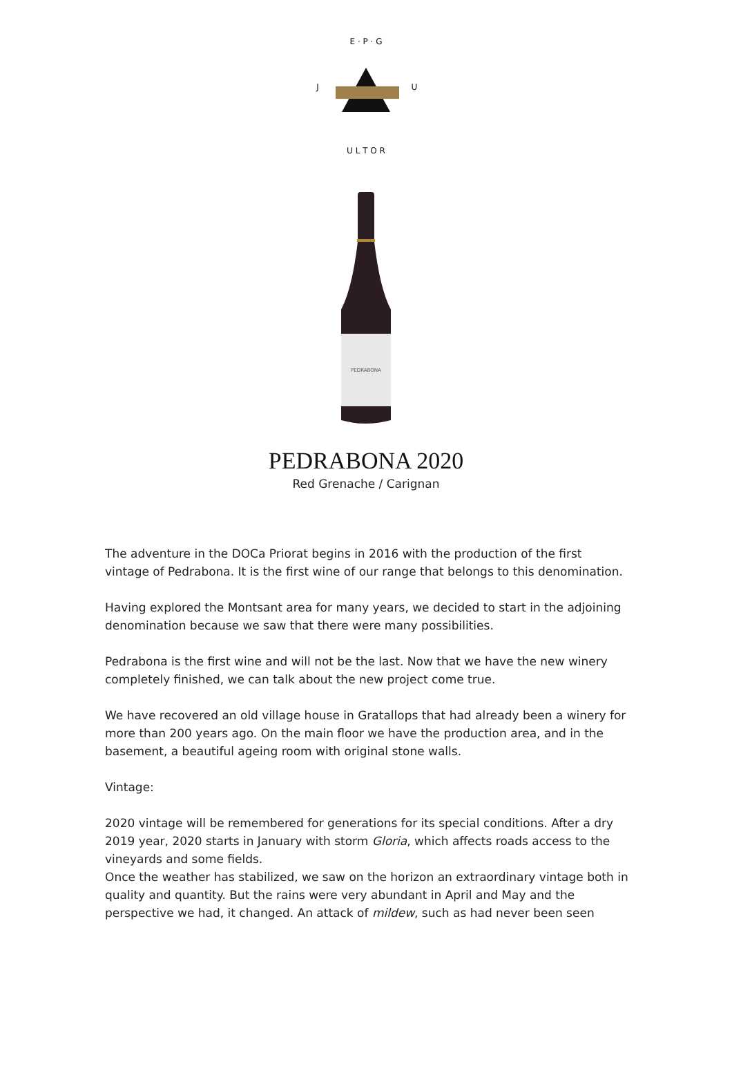E · P · G
J
U
U L T O R
PEDRABONA
PEDRABONA 2020
Red Grenache / Carignan
The adventure in the DOCa Priorat begins in 2016 with the production of the first vintage of Pedrabona. It is the first wine of our range that belongs to this denomination.
Having explored the Montsant area for many years, we decided to start in the adjoining denomination because we saw that there were many possibilities.
Pedrabona is the first wine and will not be the last. Now that we have the new winery completely finished, we can talk about the new project come true.
We have recovered an old village house in Gratallops that had already been a winery for more than 200 years ago. On the main floor we have the production area, and in the basement, a beautiful ageing room with original stone walls.
Vintage:
2020 vintage will be remembered for generations for its special conditions. After a dry 2019 year, 2020 starts in January with storm Gloria, which affects roads access to the vineyards and some fields.
Once the weather has stabilized, we saw on the horizon an extraordinary vintage both in quality and quantity. But the rains were very abundant in April and May and the perspective we had, it changed. An attack of mildew, such as had never been seen